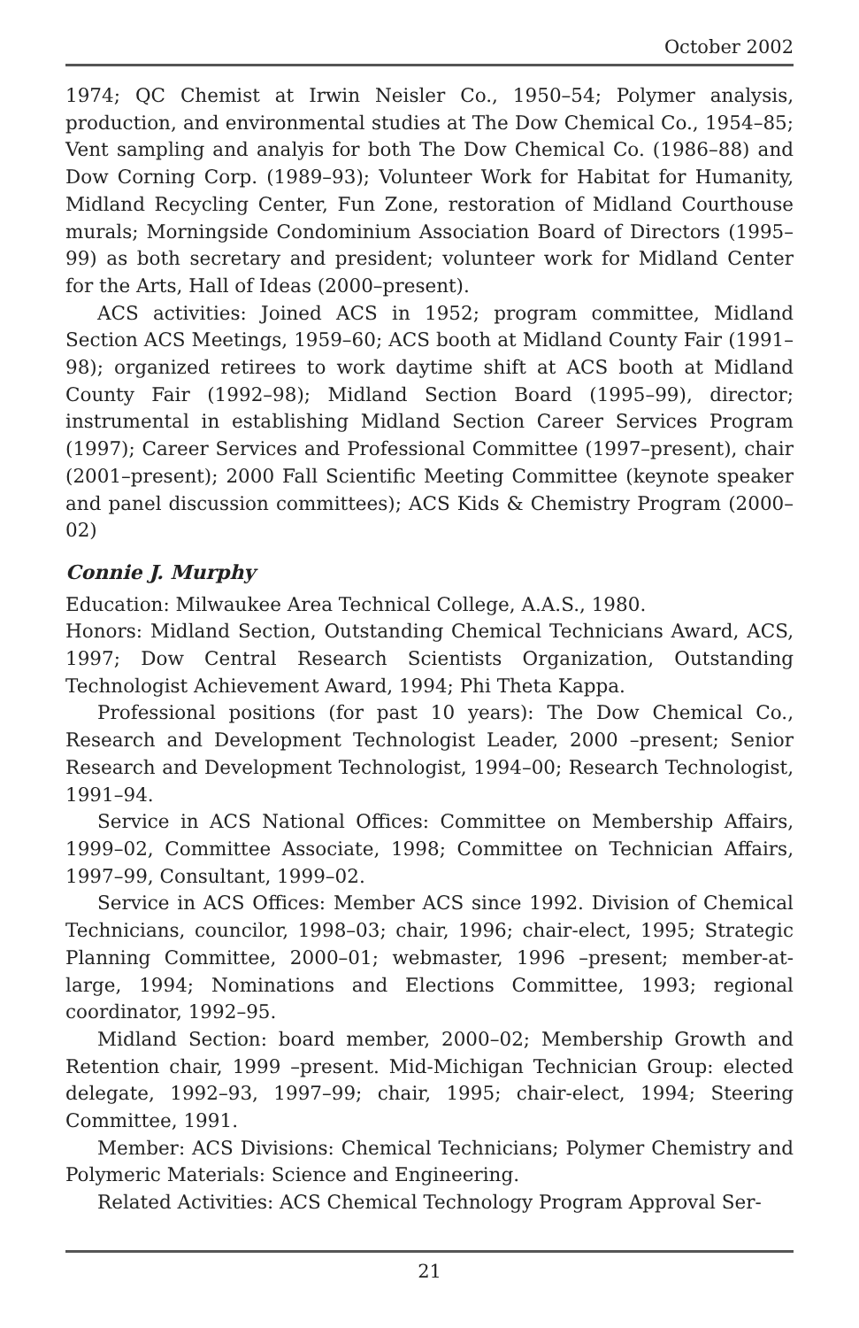October 2002
1974; QC Chemist at Irwin Neisler Co., 1950–54; Polymer analysis, production, and environmental studies at The Dow Chemical Co., 1954–85; Vent sampling and analyis for both The Dow Chemical Co. (1986–88) and Dow Corning Corp. (1989–93); Volunteer Work for Habitat for Humanity, Midland Recycling Center, Fun Zone, restoration of Midland Courthouse murals; Morningside Condominium Association Board of Directors (1995–99) as both secretary and president; volunteer work for Midland Center for the Arts, Hall of Ideas (2000–present).
ACS activities: Joined ACS in 1952; program committee, Midland Section ACS Meetings, 1959–60; ACS booth at Midland County Fair (1991–98); organized retirees to work daytime shift at ACS booth at Midland County Fair (1992–98); Midland Section Board (1995–99), director; instrumental in establishing Midland Section Career Services Program (1997); Career Services and Professional Committee (1997–present), chair (2001–present); 2000 Fall Scientific Meeting Committee (keynote speaker and panel discussion committees); ACS Kids & Chemistry Program (2000–02)
Connie J. Murphy
Education: Milwaukee Area Technical College, A.A.S., 1980.
Honors: Midland Section, Outstanding Chemical Technicians Award, ACS, 1997; Dow Central Research Scientists Organization, Outstanding Technologist Achievement Award, 1994; Phi Theta Kappa.
Professional positions (for past 10 years): The Dow Chemical Co., Research and Development Technologist Leader, 2000 –present; Senior Research and Development Technologist, 1994–00; Research Technologist, 1991–94.
Service in ACS National Offices: Committee on Membership Affairs, 1999–02, Committee Associate, 1998; Committee on Technician Affairs, 1997–99, Consultant, 1999–02.
Service in ACS Offices: Member ACS since 1992. Division of Chemical Technicians, councilor, 1998–03; chair, 1996; chair-elect, 1995; Strategic Planning Committee, 2000–01; webmaster, 1996 –present; member-at-large, 1994; Nominations and Elections Committee, 1993; regional coordinator, 1992–95.
Midland Section: board member, 2000–02; Membership Growth and Retention chair, 1999 –present. Mid-Michigan Technician Group: elected delegate, 1992–93, 1997–99; chair, 1995; chair-elect, 1994; Steering Committee, 1991.
Member: ACS Divisions: Chemical Technicians; Polymer Chemistry and Polymeric Materials: Science and Engineering.
Related Activities: ACS Chemical Technology Program Approval Ser-
21